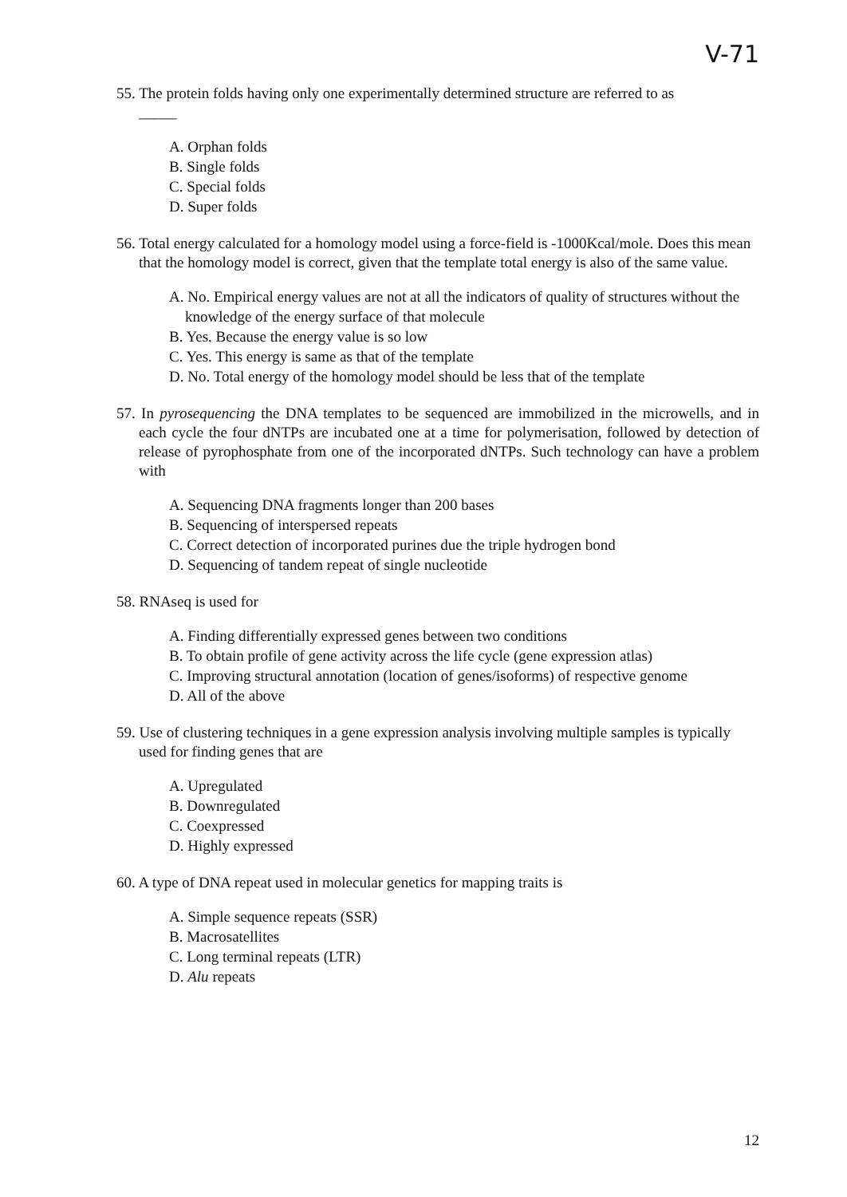V-71
55. The protein folds having only one experimentally determined structure are referred to as
_____
A. Orphan folds
B. Single folds
C. Special folds
D. Super folds
56. Total energy calculated for a homology model using a force-field is -1000Kcal/mole. Does this mean that the homology model is correct, given that the template total energy is also of the same value.
A. No. Empirical energy values are not at all the indicators of quality of structures without the knowledge of the energy surface of that molecule
B. Yes. Because the energy value is so low
C. Yes. This energy is same as that of the template
D. No. Total energy of the homology model should be less that of the template
57. In pyrosequencing the DNA templates to be sequenced are immobilized in the microwells, and in each cycle the four dNTPs are incubated one at a time for polymerisation, followed by detection of release of pyrophosphate from one of the incorporated dNTPs. Such technology can have a problem with
A. Sequencing DNA fragments longer than 200 bases
B. Sequencing of interspersed repeats
C. Correct detection of incorporated purines due the triple hydrogen bond
D. Sequencing of tandem repeat of single nucleotide
58. RNAseq is used for
A. Finding differentially expressed genes between two conditions
B. To obtain profile of gene activity across the life cycle (gene expression atlas)
C. Improving structural annotation (location of genes/isoforms) of respective genome
D. All of the above
59. Use of clustering techniques in a gene expression analysis involving multiple samples is typically used for finding genes that are
A. Upregulated
B. Downregulated
C. Coexpressed
D. Highly expressed
60. A type of DNA repeat used in molecular genetics for mapping traits is
A. Simple sequence repeats (SSR)
B. Macrosatellites
C. Long terminal repeats (LTR)
D. Alu repeats
12